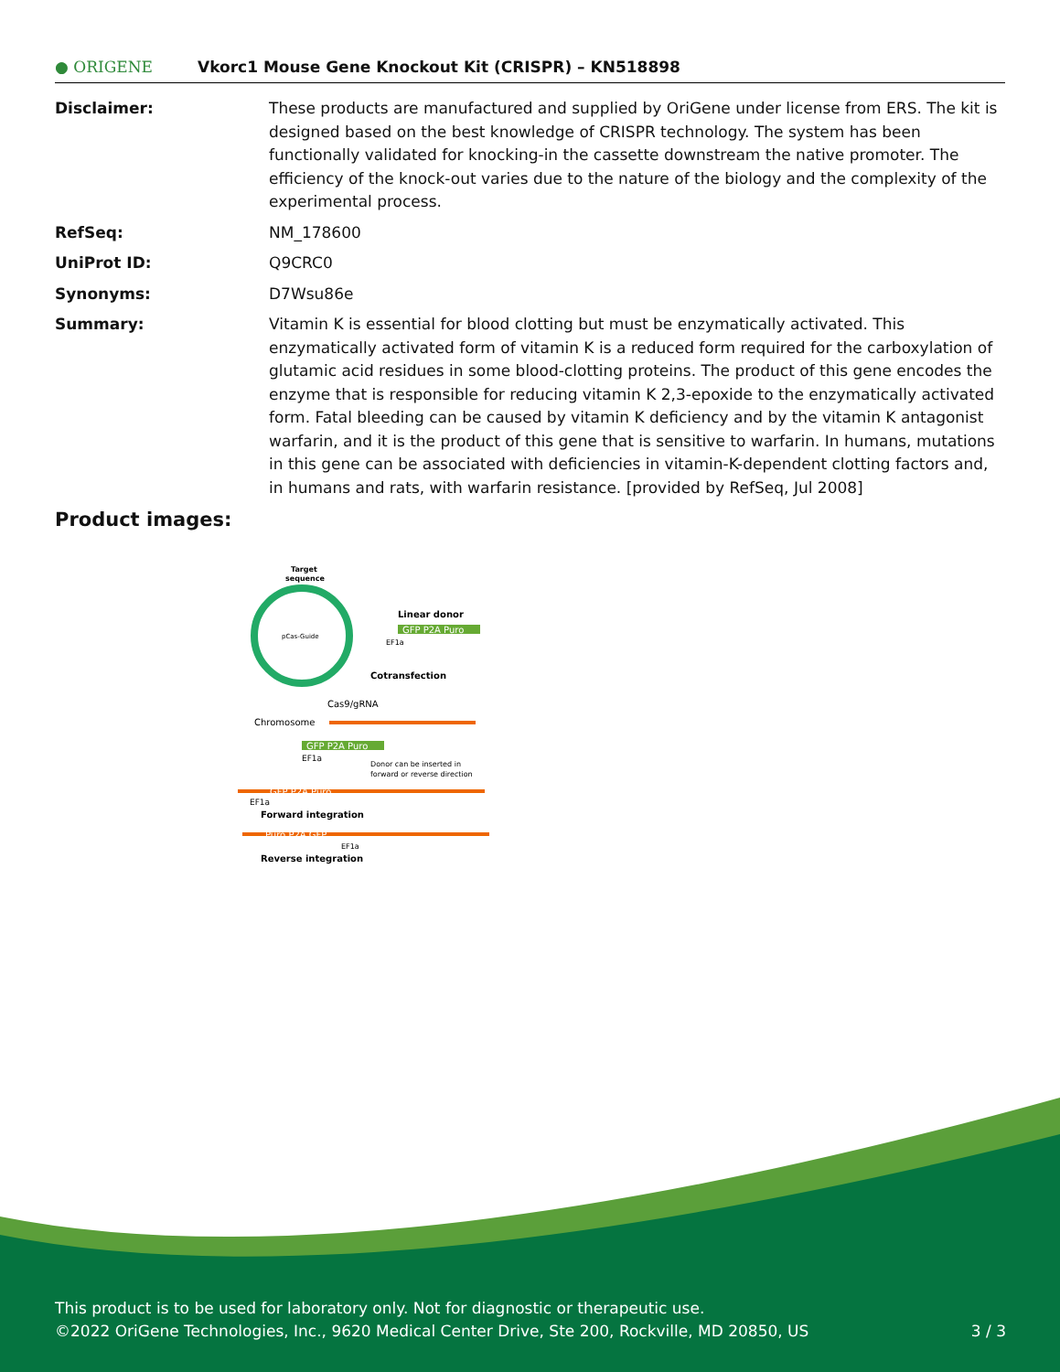● ORIGENE
Vkorc1 Mouse Gene Knockout Kit (CRISPR) – KN518898
| Disclaimer: | These products are manufactured and supplied by OriGene under license from ERS. The kit is designed based on the best knowledge of CRISPR technology. The system has been functionally validated for knocking-in the cassette downstream the native promoter. The efficiency of the knock-out varies due to the nature of the biology and the complexity of the experimental process. |
| RefSeq: | NM_178600 |
| UniProt ID: | Q9CRC0 |
| Synonyms: | D7Wsu86e |
| Summary: | Vitamin K is essential for blood clotting but must be enzymatically activated. This enzymatically activated form of vitamin K is a reduced form required for the carboxylation of glutamic acid residues in some blood-clotting proteins. The product of this gene encodes the enzyme that is responsible for reducing vitamin K 2,3-epoxide to the enzymatically activated form. Fatal bleeding can be caused by vitamin K deficiency and by the vitamin K antagonist warfarin, and it is the product of this gene that is sensitive to warfarin. In humans, mutations in this gene can be associated with deficiencies in vitamin-K-dependent clotting factors and, in humans and rats, with warfarin resistance. [provided by RefSeq, Jul 2008] |
Product images:
Target
sequence
pCas-Guide
Linear donor
GFP P2A Puro
EF1a
Cotransfection
Cas9/gRNA
Chromosome
GFP P2A Puro
EF1a
Donor can be inserted in
forward or reverse direction
GFP P2A Puro
EF1a
Forward integration
Puro P2A GFP
EF1a
Reverse integration
This product is to be used for laboratory only. Not for diagnostic or therapeutic use.
©2022 OriGene Technologies, Inc., 9620 Medical Center Drive, Ste 200, Rockville, MD 20850, US 3 / 3